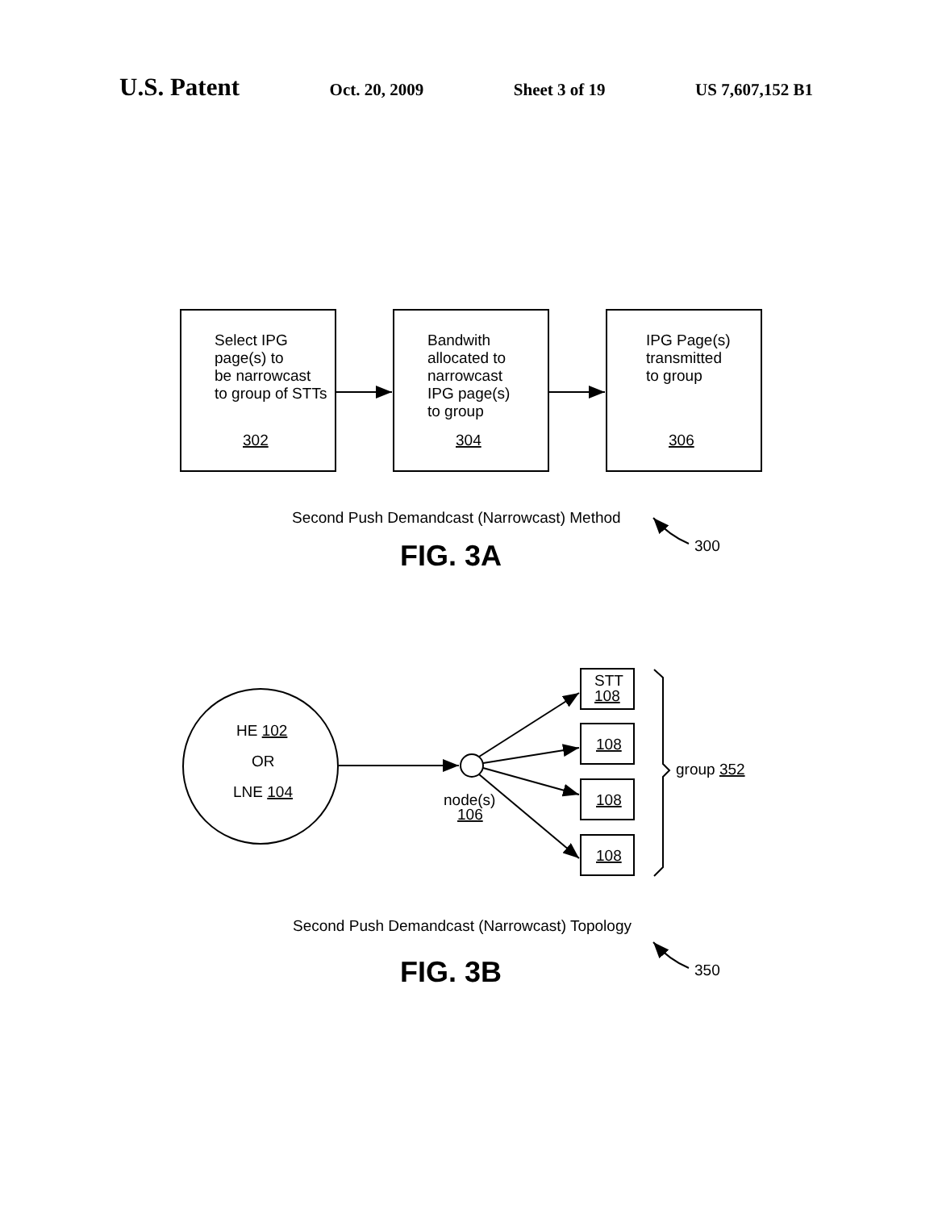U.S. Patent Oct. 20, 2009 Sheet 3 of 19 US 7,607,152 B1
Select IPG
page(s) to
be narrowcast
to group of STTs
302
Bandwith
allocated to
narrowcast
IPG page(s)
to group
304
IPG Page(s)
transmitted
to group
306
Second Push Demandcast (Narrowcast) Method
FIG. 3A
300
HE 102
OR
LNE 104
node(s)
106
STT
108
108
108
108
group 352
Second Push Demandcast (Narrowcast) Topology
FIG. 3B
350